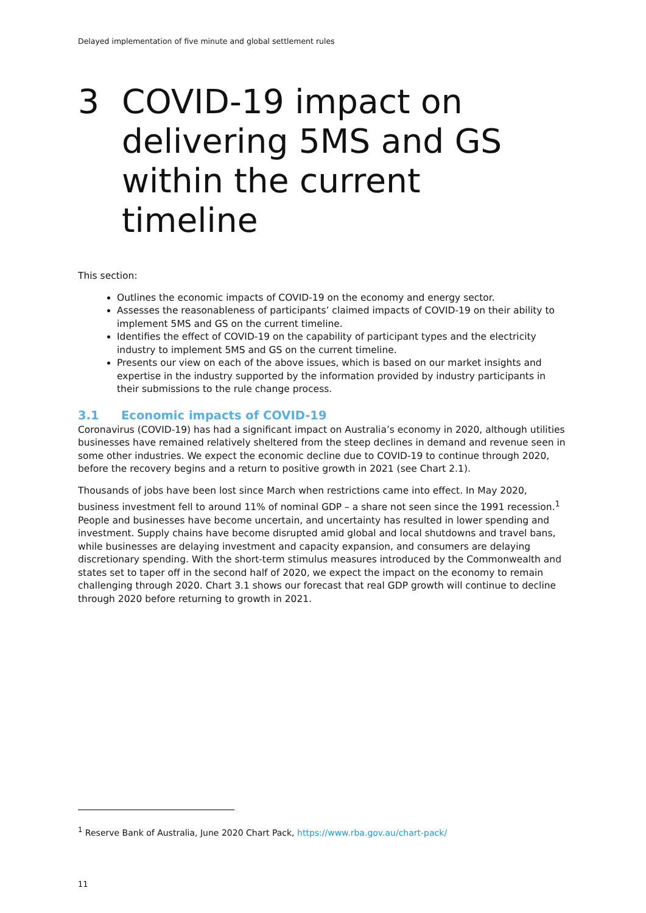Delayed implementation of five minute and global settlement rules
3 COVID-19 impact on delivering 5MS and GS within the current timeline
This section:
Outlines the economic impacts of COVID-19 on the economy and energy sector.
Assesses the reasonableness of participants’ claimed impacts of COVID-19 on their ability to implement 5MS and GS on the current timeline.
Identifies the effect of COVID-19 on the capability of participant types and the electricity industry to implement 5MS and GS on the current timeline.
Presents our view on each of the above issues, which is based on our market insights and expertise in the industry supported by the information provided by industry participants in their submissions to the rule change process.
3.1 Economic impacts of COVID-19
Coronavirus (COVID-19) has had a significant impact on Australia’s economy in 2020, although utilities businesses have remained relatively sheltered from the steep declines in demand and revenue seen in some other industries. We expect the economic decline due to COVID-19 to continue through 2020, before the recovery begins and a return to positive growth in 2021 (see Chart 2.1).
Thousands of jobs have been lost since March when restrictions came into effect. In May 2020, business investment fell to around 11% of nominal GDP – a share not seen since the 1991 recession.<sup>1</sup> People and businesses have become uncertain, and uncertainty has resulted in lower spending and investment. Supply chains have become disrupted amid global and local shutdowns and travel bans, while businesses are delaying investment and capacity expansion, and consumers are delaying discretionary spending. With the short-term stimulus measures introduced by the Commonwealth and states set to taper off in the second half of 2020, we expect the impact on the economy to remain challenging through 2020. Chart 3.1 shows our forecast that real GDP growth will continue to decline through 2020 before returning to growth in 2021.
<sup>1</sup> Reserve Bank of Australia, June 2020 Chart Pack, https://www.rba.gov.au/chart-pack/
11